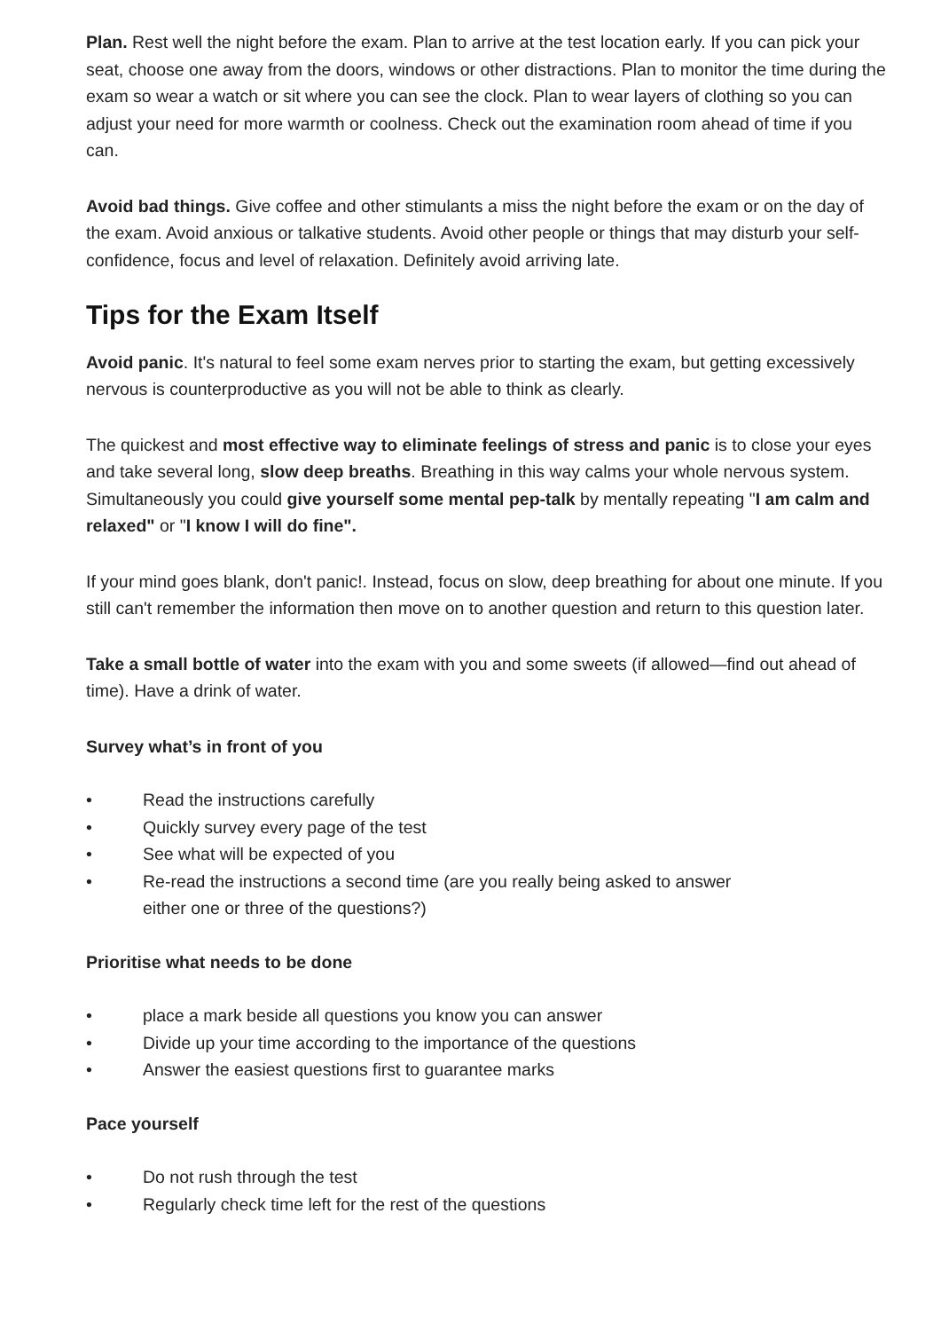Plan. Rest well the night before the exam. Plan to arrive at the test location early. If you can pick your seat, choose one away from the doors, windows or other distractions. Plan to monitor the time during the exam so wear a watch or sit where you can see the clock. Plan to wear layers of clothing so you can adjust your need for more warmth or coolness. Check out the examination room ahead of time if you can.
Avoid bad things. Give coffee and other stimulants a miss the night before the exam or on the day of the exam. Avoid anxious or talkative students. Avoid other people or things that may disturb your self-confidence, focus and level of relaxation. Definitely avoid arriving late.
Tips for the Exam Itself
Avoid panic. It's natural to feel some exam nerves prior to starting the exam, but getting excessively nervous is counterproductive as you will not be able to think as clearly.
The quickest and most effective way to eliminate feelings of stress and panic is to close your eyes and take several long, slow deep breaths. Breathing in this way calms your whole nervous system. Simultaneously you could give yourself some mental pep-talk by mentally repeating "I am calm and relaxed" or "I know I will do fine".
If your mind goes blank, don't panic!. Instead, focus on slow, deep breathing for about one minute. If you still can't remember the information then move on to another question and return to this question later.
Take a small bottle of water into the exam with you and some sweets (if allowed—find out ahead of time). Have a drink of water.
Survey what’s in front of you
• Read the instructions carefully
• Quickly survey every page of the test
• See what will be expected of you
• Re-read the instructions a second time (are you really being asked to answer either one or three of the questions?)
Prioritise what needs to be done
• place a mark beside all questions you know you can answer
• Divide up your time according to the importance of the questions
• Answer the easiest questions first to guarantee marks
Pace yourself
• Do not rush through the test
• Regularly check time left for the rest of the questions